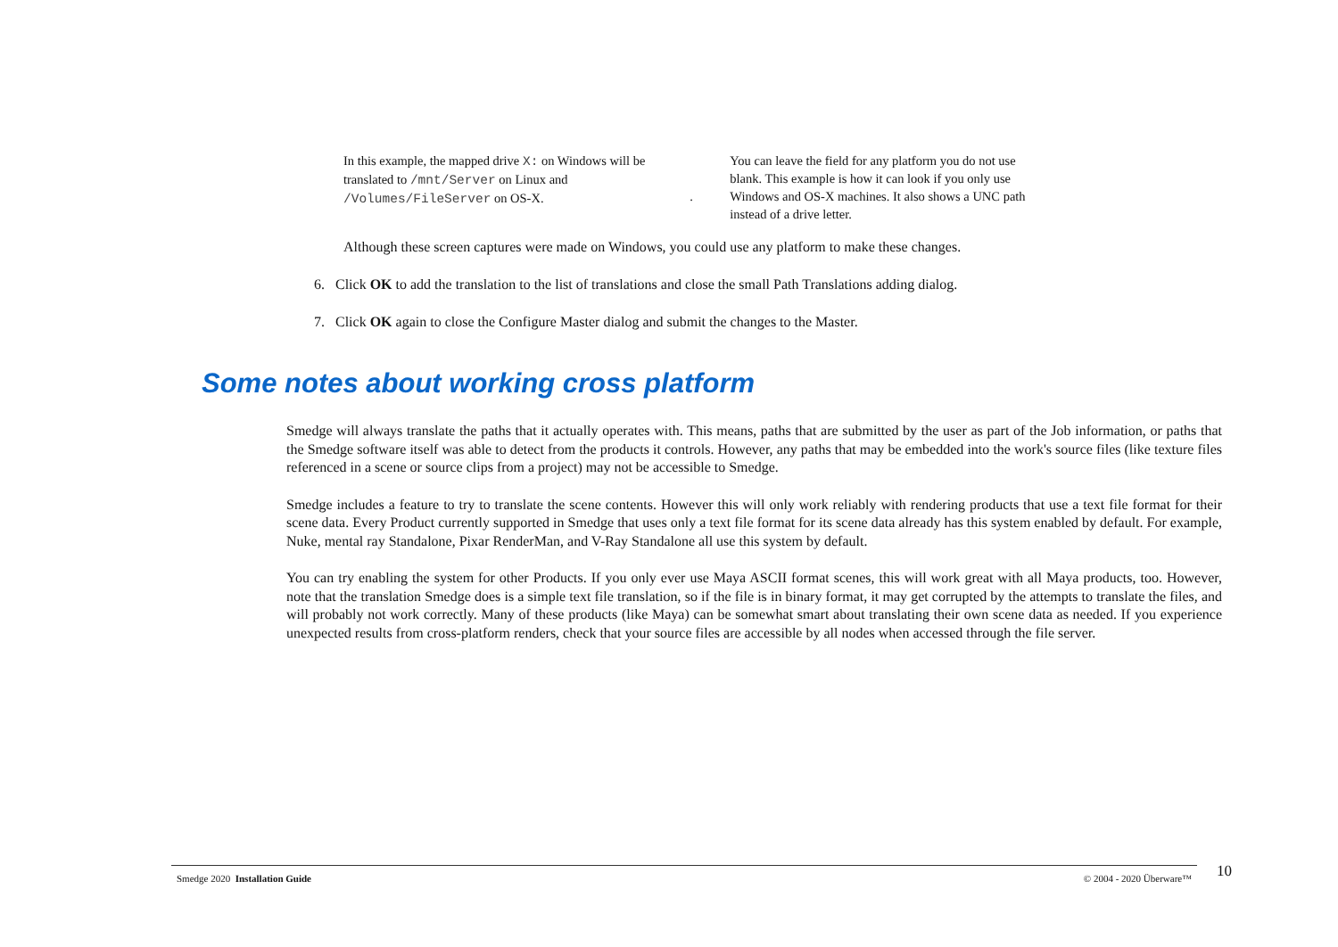In this example, the mapped drive X: on Windows will be translated to /mnt/Server on Linux and /Volumes/FileServer on OS-X.
.
You can leave the field for any platform you do not use blank. This example is how it can look if you only use Windows and OS-X machines. It also shows a UNC path instead of a drive letter.
Although these screen captures were made on Windows, you could use any platform to make these changes.
6. Click OK to add the translation to the list of translations and close the small Path Translations adding dialog.
7. Click OK again to close the Configure Master dialog and submit the changes to the Master.
Some notes about working cross platform
Smedge will always translate the paths that it actually operates with. This means, paths that are submitted by the user as part of the Job information, or paths that the Smedge software itself was able to detect from the products it controls. However, any paths that may be embedded into the work's source files (like texture files referenced in a scene or source clips from a project) may not be accessible to Smedge.
Smedge includes a feature to try to translate the scene contents. However this will only work reliably with rendering products that use a text file format for their scene data. Every Product currently supported in Smedge that uses only a text file format for its scene data already has this system enabled by default. For example, Nuke, mental ray Standalone, Pixar RenderMan, and V-Ray Standalone all use this system by default.
You can try enabling the system for other Products. If you only ever use Maya ASCII format scenes, this will work great with all Maya products, too. However, note that the translation Smedge does is a simple text file translation, so if the file is in binary format, it may get corrupted by the attempts to translate the files, and will probably not work correctly. Many of these products (like Maya) can be somewhat smart about translating their own scene data as needed. If you experience unexpected results from cross-platform renders, check that your source files are accessible by all nodes when accessed through the file server.
Smedge 2020 Installation Guide © 2004 - 2020 Überware™ 10